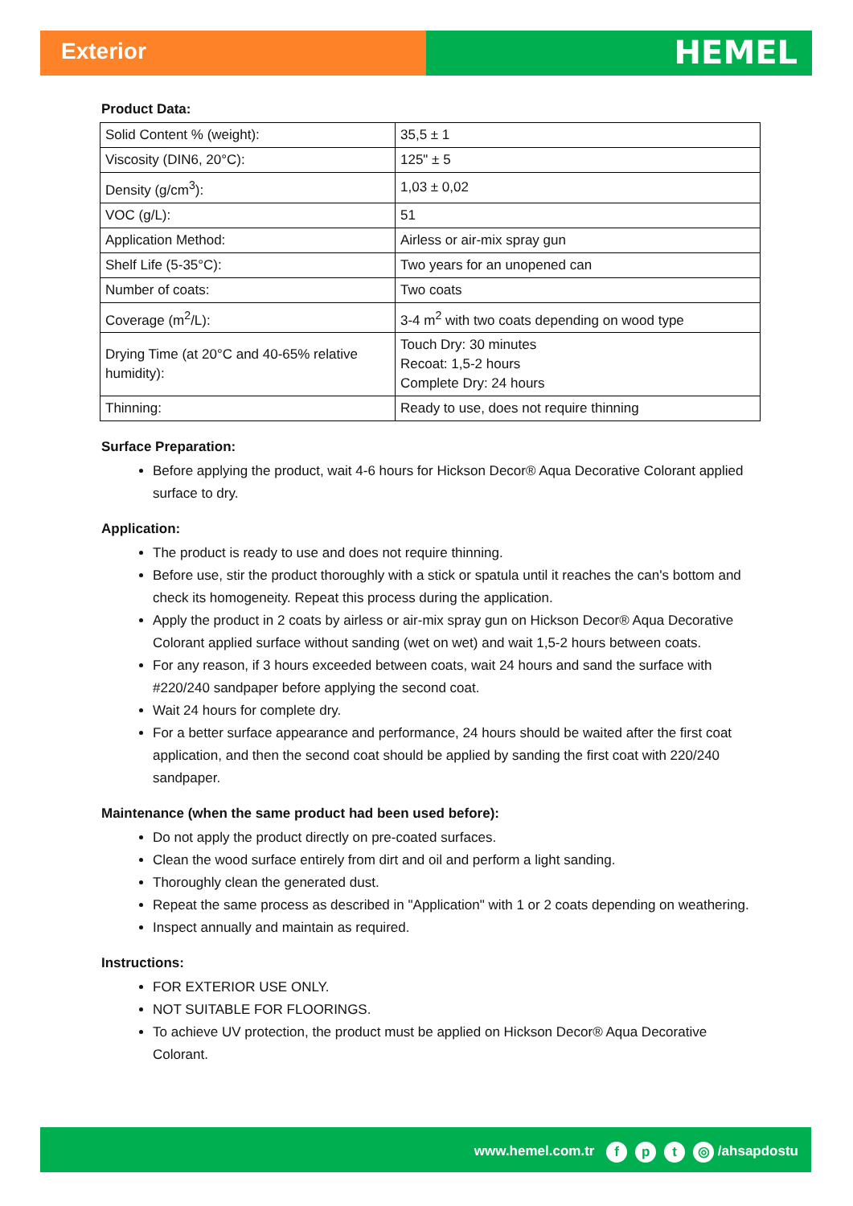Exterior
HEMEL
Product Data:
| Solid Content % (weight): | 35,5 ± 1 |
| Viscosity (DIN6, 20°C): | 125" ± 5 |
| Density (g/cm<sup>3</sup>): | 1,03 ± 0,02 |
| VOC (g/L): | 51 |
| Application Method: | Airless or air-mix spray gun |
| Shelf Life (5-35°C): | Two years for an unopened can |
| Number of coats: | Two coats |
| Coverage (m<sup>2</sup>/L): | 3-4 m<sup>2</sup> with two coats depending on wood type |
| Drying Time (at 20°C and 40-65% relative humidity): | Touch Dry: 30 minutes Recoat: 1,5-2 hours Complete Dry: 24 hours |
| Thinning: | Ready to use, does not require thinning |
Surface Preparation:
Before applying the product, wait 4-6 hours for Hickson Decor® Aqua Decorative Colorant applied surface to dry.
Application:
The product is ready to use and does not require thinning.
Before use, stir the product thoroughly with a stick or spatula until it reaches the can's bottom and check its homogeneity. Repeat this process during the application.
Apply the product in 2 coats by airless or air-mix spray gun on Hickson Decor® Aqua Decorative Colorant applied surface without sanding (wet on wet) and wait 1,5-2 hours between coats.
For any reason, if 3 hours exceeded between coats, wait 24 hours and sand the surface with #220/240 sandpaper before applying the second coat.
Wait 24 hours for complete dry.
For a better surface appearance and performance, 24 hours should be waited after the first coat application, and then the second coat should be applied by sanding the first coat with 220/240 sandpaper.
Maintenance (when the same product had been used before):
Do not apply the product directly on pre-coated surfaces.
Clean the wood surface entirely from dirt and oil and perform a light sanding.
Thoroughly clean the generated dust.
Repeat the same process as described in "Application" with 1 or 2 coats depending on weathering.
Inspect annually and maintain as required.
Instructions:
FOR EXTERIOR USE ONLY.
NOT SUITABLE FOR FLOORINGS.
To achieve UV protection, the product must be applied on Hickson Decor® Aqua Decorative Colorant.
www.hemel.com.tr fpt ◎ /ahsapdostu